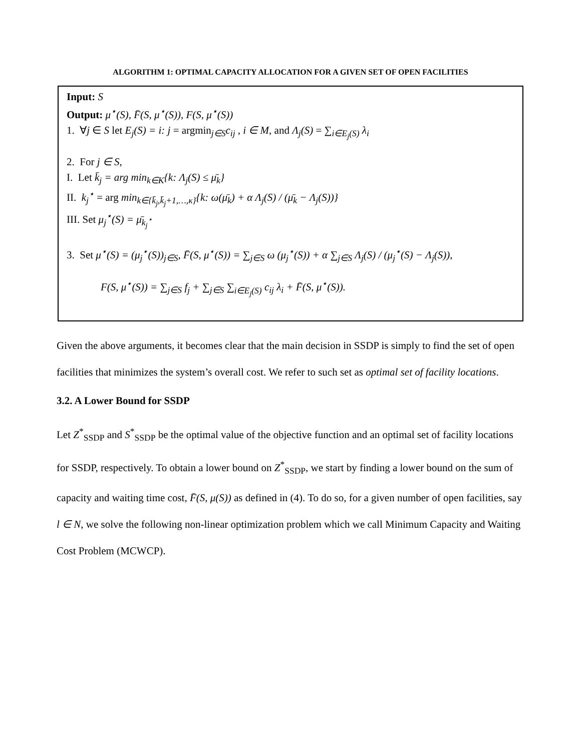ALGORITHM 1: OPTIMAL CAPACITY ALLOCATION FOR A GIVEN SET OF OPEN FACILITIES
Input: S
Output: μ<sup>⋆</sup>(S), F̄(S, μ<sup>⋆</sup>(S)), F(S, μ<sup>⋆</sup>(S))
1. ∀j ∈ S let E<sub>j</sub>(S) = i: j = argmin<sub>j∈S</sub>c<sub>ij</sub> , i ∈ M, and Λ<sub>j</sub>(S) = ∑<sub>i∈E<sub>j</sub>(S)</sub> λ<sub>i</sub>
2. For j ∈ S,
I. Let k̄<sub>j</sub> = arg min<sub>k∈K</sub>{k: Λ<sub>j</sub>(S) ≤ μ̄<sub>k</sub>}
II. k<sub>j</sub><sup>⋆</sup> = arg min<sub>k∈{k̄<sub>j</sub>,k̄<sub>j</sub>+1,…,κ}</sub>{k: ω(μ̄<sub>k</sub>) + α Λ<sub>j</sub>(S) / (μ̄<sub>k</sub> − Λ<sub>j</sub>(S))}
III. Set μ<sub>j</sub><sup>⋆</sup>(S) = μ̄<sub>k<sub>j</sub><sup>⋆</sup></sub>
3. Set μ<sup>⋆</sup>(S) = (μ<sub>j</sub><sup>⋆</sup>(S))<sub>j∈S</sub>, F̄(S, μ<sup>⋆</sup>(S)) = ∑<sub>j∈S</sub> ω (μ<sub>j</sub><sup>⋆</sup>(S)) + α ∑<sub>j∈S</sub> Λ<sub>j</sub>(S) / (μ<sub>j</sub><sup>⋆</sup>(S) − Λ<sub>j</sub>(S)),
F(S, μ<sup>⋆</sup>(S)) = ∑<sub>j∈S</sub> f<sub>j</sub> + ∑<sub>j∈S</sub> ∑<sub>i∈E<sub>j</sub>(S)</sub> c<sub>ij</sub> λ<sub>i</sub> + F̄(S, μ<sup>⋆</sup>(S)).
Given the above arguments, it becomes clear that the main decision in SSDP is simply to find the set of open facilities that minimizes the system’s overall cost. We refer to such set as optimal set of facility locations.
3.2. A Lower Bound for SSDP
Let Z<sup>*</sup><sub>SSDP</sub> and S<sup>*</sup><sub>SSDP</sub> be the optimal value of the objective function and an optimal set of facility locations for SSDP, respectively. To obtain a lower bound on Z<sup>*</sup><sub>SSDP</sub>, we start by finding a lower bound on the sum of capacity and waiting time cost, F̄(S, μ(S)) as defined in (4). To do so, for a given number of open facilities, say l ∈ N, we solve the following non-linear optimization problem which we call Minimum Capacity and Waiting Cost Problem (MCWCP).